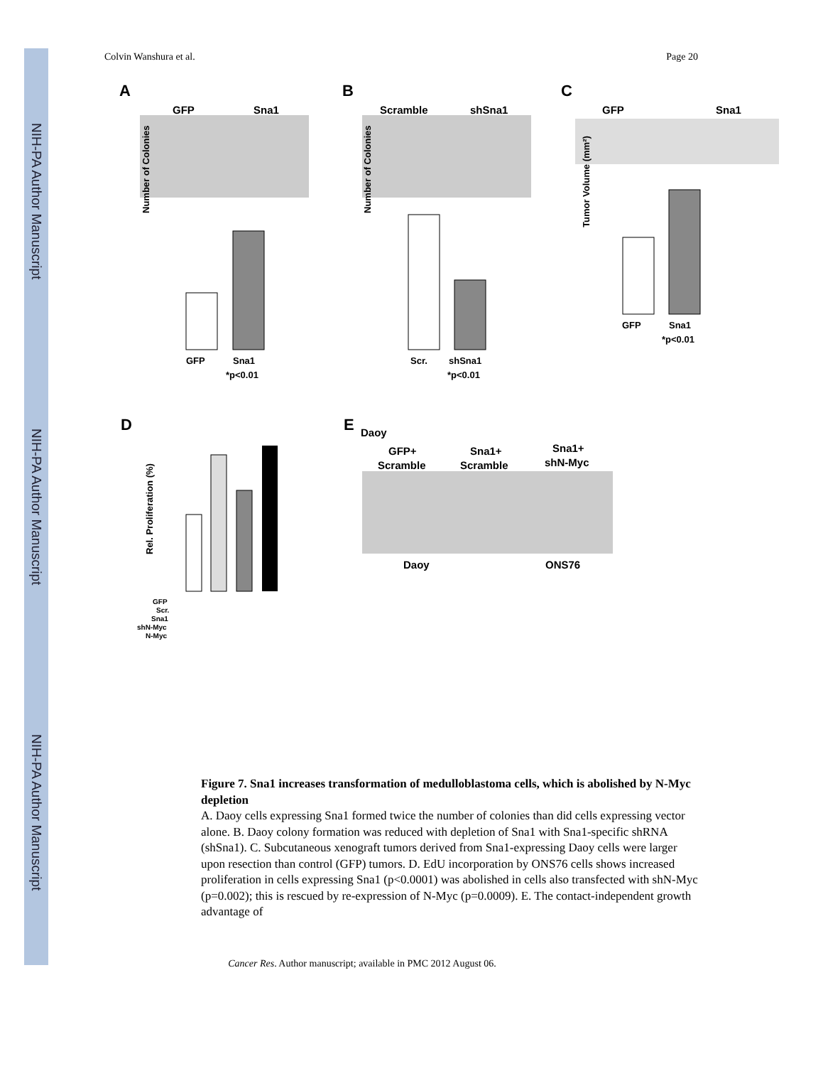NIH-PA Author Manuscript
NIH-PA Author Manuscript
NIH-PA Author Manuscript
Colvin Wanshura et al. Page 20
A
B
C
D
E
GFP
Sna1
Scramble
shSna1
GFP
Sna1
Daoy
GFP+
Scramble
Sna1+
Scramble
Sna1+
shN-Myc
Daoy
ONS76
GFP
Sna1
*p<0.01
Scr.
shSna1
*p<0.01
GFP
Sna1
*p<0.01
Number of Colonies
Number of Colonies
Tumor Volume (mm²)
Rel. Proliferation (%)
GFP
Scr.
Sna1
shN-Myc
N-Myc
Figure 7. Sna1 increases transformation of medulloblastoma cells, which is abolished by N-Myc depletion
A. Daoy cells expressing Sna1 formed twice the number of colonies than did cells expressing vector alone. B. Daoy colony formation was reduced with depletion of Sna1 with Sna1-specific shRNA (shSna1). C. Subcutaneous xenograft tumors derived from Sna1-expressing Daoy cells were larger upon resection than control (GFP) tumors. D. EdU incorporation by ONS76 cells shows increased proliferation in cells expressing Sna1 (p<0.0001) was abolished in cells also transfected with shN-Myc (p=0.002); this is rescued by re-expression of N-Myc (p=0.0009). E. The contact-independent growth advantage of
Cancer Res. Author manuscript; available in PMC 2012 August 06.